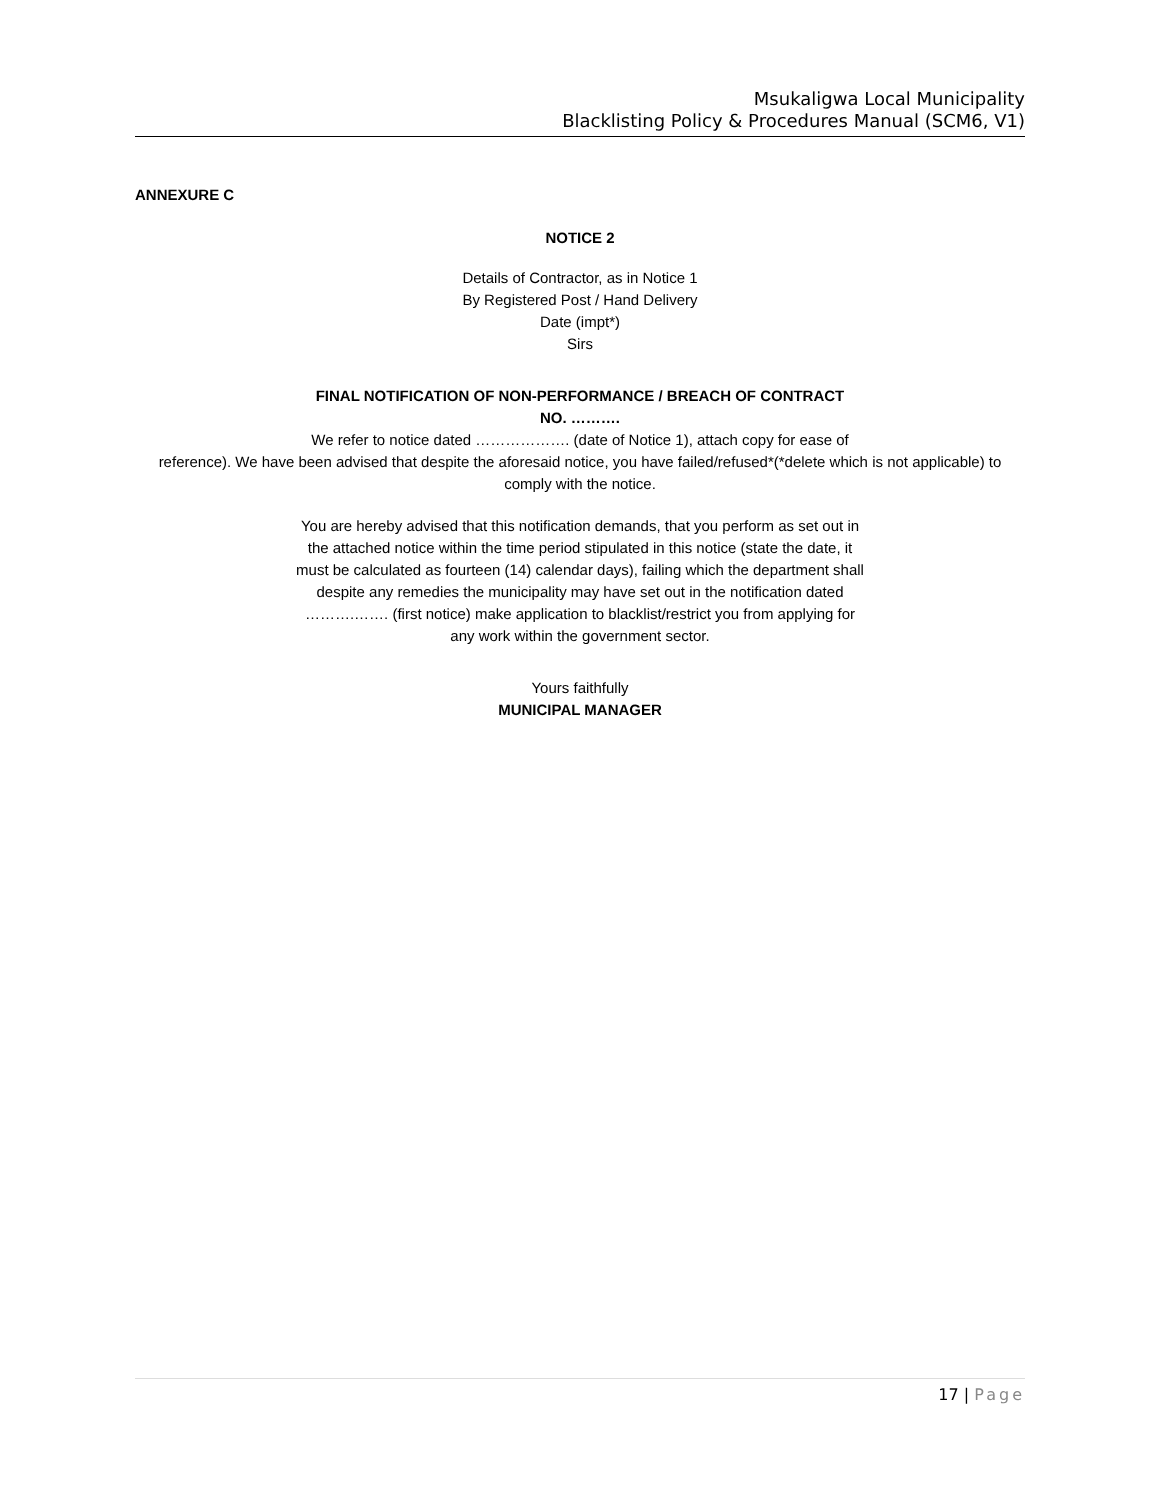Msukaligwa Local Municipality
Blacklisting Policy & Procedures Manual (SCM6, V1)
ANNEXURE C
NOTICE 2
Details of Contractor, as in Notice 1
By Registered Post / Hand Delivery
Date (impt*)
Sirs
FINAL NOTIFICATION OF NON-PERFORMANCE / BREACH OF CONTRACT
NO. ……….
We refer to notice dated ………………. (date of Notice 1), attach copy for ease of
reference). We have been advised that despite the aforesaid notice, you have failed/refused*(*delete which is not applicable) to comply with the notice.
You are hereby advised that this notification demands, that you perform as set out in the attached notice within the time period stipulated in this notice (state the date, it must be calculated as fourteen (14) calendar days), failing which the department shall despite any remedies the municipality may have set out in the notification dated ……….……. (first notice) make application to blacklist/restrict you from applying for any work within the government sector.
Yours faithfully
MUNICIPAL MANAGER
17 | Page